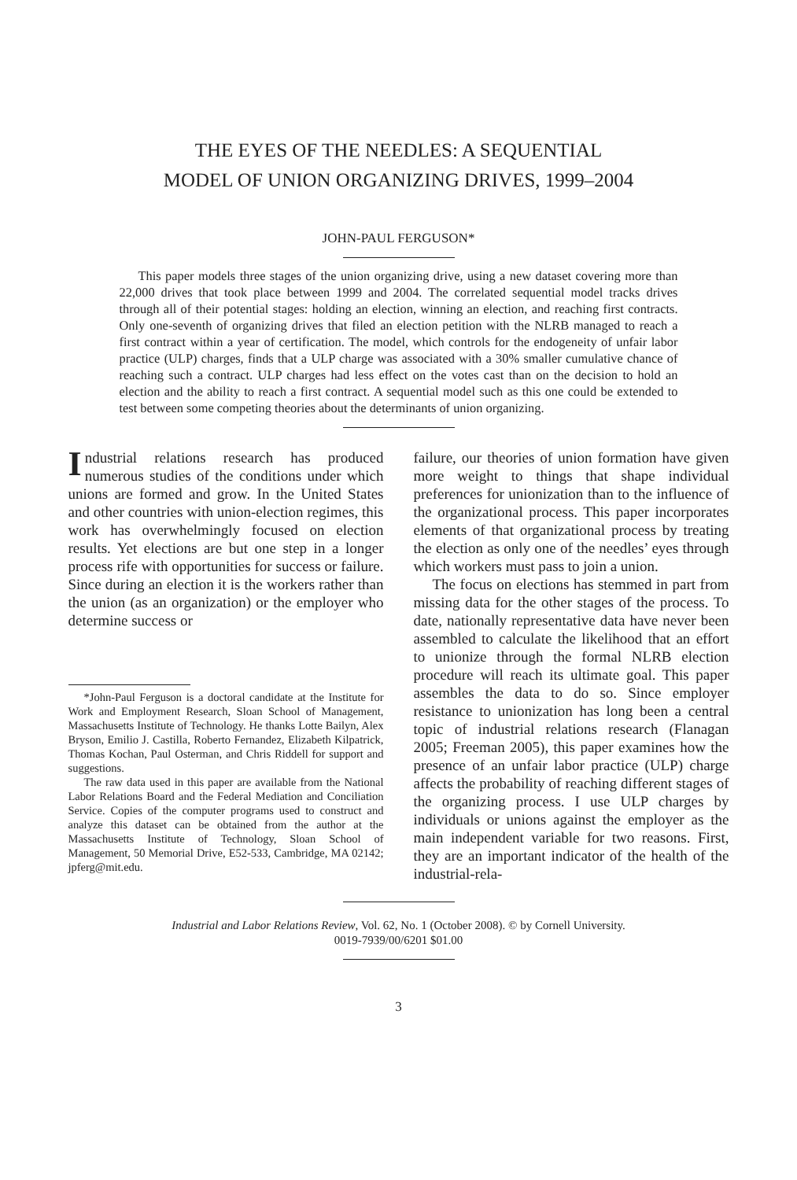THE EYES OF THE NEEDLES: A SEQUENTIAL
MODEL OF UNION ORGANIZING DRIVES, 1999–2004
JOHN-PAUL FERGUSON*
This paper models three stages of the union organizing drive, using a new dataset covering more than 22,000 drives that took place between 1999 and 2004. The correlated sequential model tracks drives through all of their potential stages: holding an election, winning an election, and reaching first contracts. Only one-seventh of organizing drives that filed an election petition with the NLRB managed to reach a first contract within a year of certification. The model, which controls for the endogeneity of unfair labor practice (ULP) charges, finds that a ULP charge was associated with a 30% smaller cumulative chance of reaching such a contract. ULP charges had less effect on the votes cast than on the decision to hold an election and the ability to reach a first contract. A sequential model such as this one could be extended to test between some competing theories about the determinants of union organizing.
Industrial relations research has produced numerous studies of the conditions under which unions are formed and grow. In the United States and other countries with union-election regimes, this work has overwhelmingly focused on election results. Yet elections are but one step in a longer process rife with opportunities for success or failure. Since during an election it is the workers rather than the union (as an organization) or the employer who determine success or
*John-Paul Ferguson is a doctoral candidate at the Institute for Work and Employment Research, Sloan School of Management, Massachusetts Institute of Technology. He thanks Lotte Bailyn, Alex Bryson, Emilio J. Castilla, Roberto Fernandez, Elizabeth Kilpatrick, Thomas Kochan, Paul Osterman, and Chris Riddell for support and suggestions.
The raw data used in this paper are available from the National Labor Relations Board and the Federal Mediation and Conciliation Service. Copies of the computer programs used to construct and analyze this dataset can be obtained from the author at the Massachusetts Institute of Technology, Sloan School of Management, 50 Memorial Drive, E52-533, Cambridge, MA 02142; jpferg@mit.edu.
failure, our theories of union formation have given more weight to things that shape individual preferences for unionization than to the influence of the organizational process. This paper incorporates elements of that organizational process by treating the election as only one of the needles’ eyes through which workers must pass to join a union.
The focus on elections has stemmed in part from missing data for the other stages of the process. To date, nationally representative data have never been assembled to calculate the likelihood that an effort to unionize through the formal NLRB election procedure will reach its ultimate goal. This paper assembles the data to do so. Since employer resistance to unionization has long been a central topic of industrial relations research (Flanagan 2005; Freeman 2005), this paper examines how the presence of an unfair labor practice (ULP) charge affects the probability of reaching different stages of the organizing process. I use ULP charges by individuals or unions against the employer as the main independent variable for two reasons. First, they are an important indicator of the health of the industrial-rela-
Industrial and Labor Relations Review, Vol. 62, No. 1 (October 2008). © by Cornell University.
0019-7939/00/6201 $01.00
3